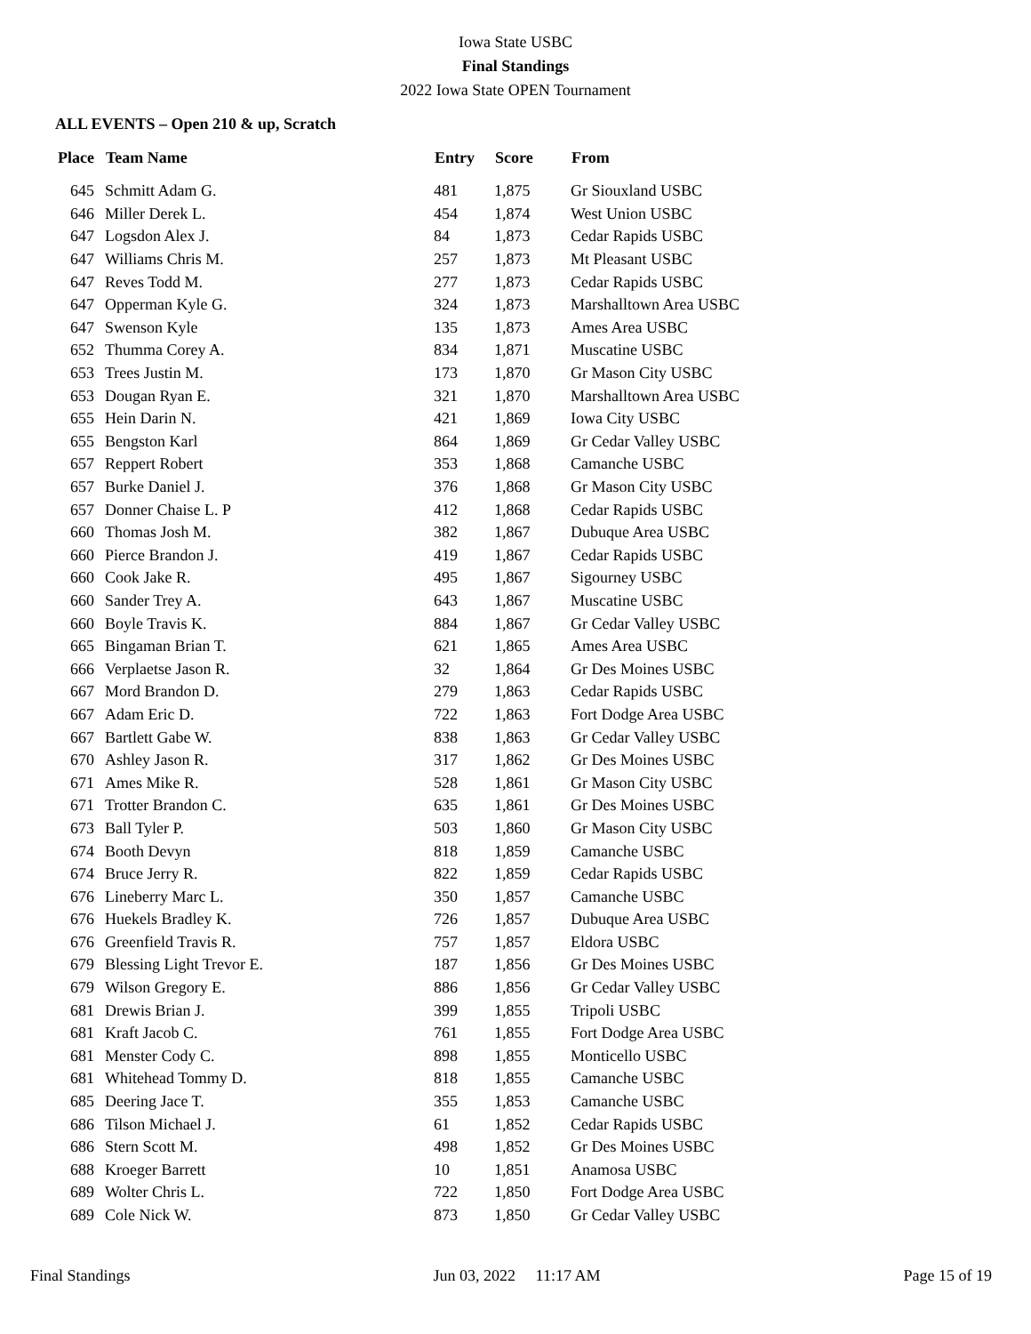Iowa State USBC
Final Standings
2022 Iowa State OPEN Tournament
ALL EVENTS – Open 210 & up, Scratch
| Place | Team Name | Entry | Score | From |
| --- | --- | --- | --- | --- |
| 645 | Schmitt Adam G. | 481 | 1,875 | Gr Siouxland USBC |
| 646 | Miller Derek L. | 454 | 1,874 | West Union USBC |
| 647 | Logsdon Alex J. | 84 | 1,873 | Cedar Rapids USBC |
| 647 | Williams Chris M. | 257 | 1,873 | Mt Pleasant USBC |
| 647 | Reves Todd M. | 277 | 1,873 | Cedar Rapids USBC |
| 647 | Opperman Kyle G. | 324 | 1,873 | Marshalltown Area USBC |
| 647 | Swenson Kyle | 135 | 1,873 | Ames Area USBC |
| 652 | Thumma Corey A. | 834 | 1,871 | Muscatine USBC |
| 653 | Trees Justin M. | 173 | 1,870 | Gr Mason City USBC |
| 653 | Dougan Ryan E. | 321 | 1,870 | Marshalltown Area USBC |
| 655 | Hein Darin N. | 421 | 1,869 | Iowa City USBC |
| 655 | Bengston Karl | 864 | 1,869 | Gr Cedar Valley USBC |
| 657 | Reppert Robert | 353 | 1,868 | Camanche USBC |
| 657 | Burke Daniel J. | 376 | 1,868 | Gr Mason City USBC |
| 657 | Donner Chaise L. P | 412 | 1,868 | Cedar Rapids USBC |
| 660 | Thomas Josh M. | 382 | 1,867 | Dubuque Area USBC |
| 660 | Pierce Brandon J. | 419 | 1,867 | Cedar Rapids USBC |
| 660 | Cook Jake R. | 495 | 1,867 | Sigourney USBC |
| 660 | Sander Trey A. | 643 | 1,867 | Muscatine USBC |
| 660 | Boyle Travis K. | 884 | 1,867 | Gr Cedar Valley USBC |
| 665 | Bingaman Brian T. | 621 | 1,865 | Ames Area USBC |
| 666 | Verplaetse Jason R. | 32 | 1,864 | Gr Des Moines USBC |
| 667 | Mord Brandon D. | 279 | 1,863 | Cedar Rapids USBC |
| 667 | Adam Eric D. | 722 | 1,863 | Fort Dodge Area USBC |
| 667 | Bartlett Gabe W. | 838 | 1,863 | Gr Cedar Valley USBC |
| 670 | Ashley Jason R. | 317 | 1,862 | Gr Des Moines USBC |
| 671 | Ames Mike R. | 528 | 1,861 | Gr Mason City USBC |
| 671 | Trotter Brandon C. | 635 | 1,861 | Gr Des Moines USBC |
| 673 | Ball Tyler P. | 503 | 1,860 | Gr Mason City USBC |
| 674 | Booth Devyn | 818 | 1,859 | Camanche USBC |
| 674 | Bruce Jerry R. | 822 | 1,859 | Cedar Rapids USBC |
| 676 | Lineberry Marc L. | 350 | 1,857 | Camanche USBC |
| 676 | Huekels Bradley K. | 726 | 1,857 | Dubuque Area USBC |
| 676 | Greenfield Travis R. | 757 | 1,857 | Eldora USBC |
| 679 | Blessing Light Trevor E. | 187 | 1,856 | Gr Des Moines USBC |
| 679 | Wilson Gregory E. | 886 | 1,856 | Gr Cedar Valley USBC |
| 681 | Drewis Brian J. | 399 | 1,855 | Tripoli USBC |
| 681 | Kraft Jacob C. | 761 | 1,855 | Fort Dodge Area USBC |
| 681 | Menster Cody C. | 898 | 1,855 | Monticello USBC |
| 681 | Whitehead Tommy D. | 818 | 1,855 | Camanche USBC |
| 685 | Deering Jace T. | 355 | 1,853 | Camanche USBC |
| 686 | Tilson Michael J. | 61 | 1,852 | Cedar Rapids USBC |
| 686 | Stern Scott M. | 498 | 1,852 | Gr Des Moines USBC |
| 688 | Kroeger Barrett | 10 | 1,851 | Anamosa USBC |
| 689 | Wolter Chris L. | 722 | 1,850 | Fort Dodge Area USBC |
| 689 | Cole Nick W. | 873 | 1,850 | Gr Cedar Valley USBC |
Final Standings Jun 03, 2022 11:17 AM Page 15 of 19